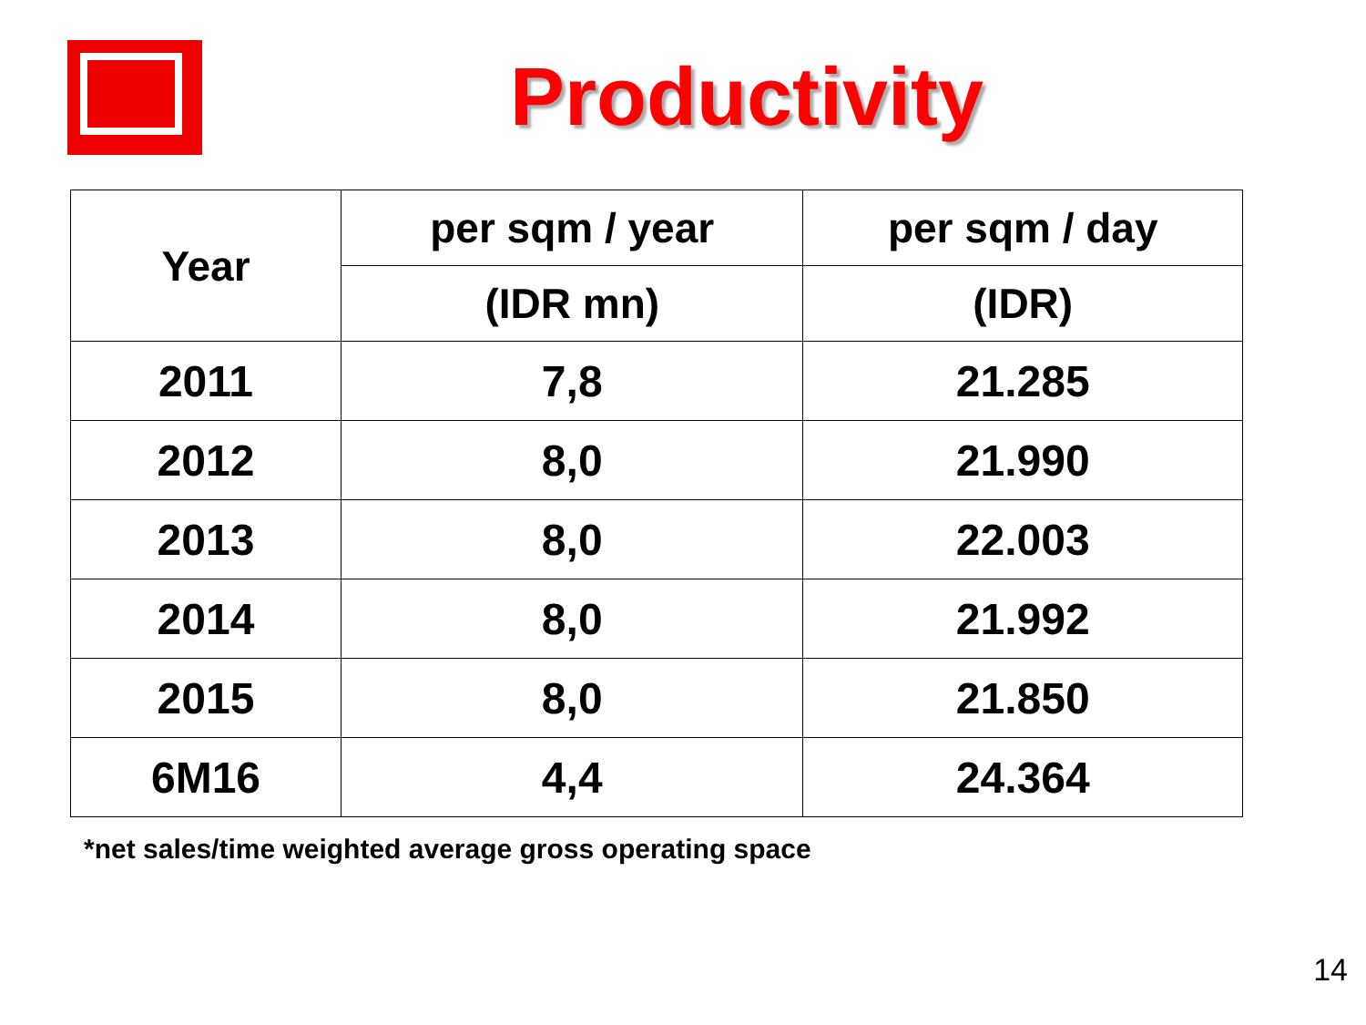Productivity
| Year | per sqm / year | per sqm / day |
| --- | --- | --- |
| | (IDR mn) | (IDR) |
| 2011 | 7,8 | 21.285 |
| 2012 | 8,0 | 21.990 |
| 2013 | 8,0 | 22.003 |
| 2014 | 8,0 | 21.992 |
| 2015 | 8,0 | 21.850 |
| 6M16 | 4,4 | 24.364 |
*net sales/time weighted average gross operating space
14